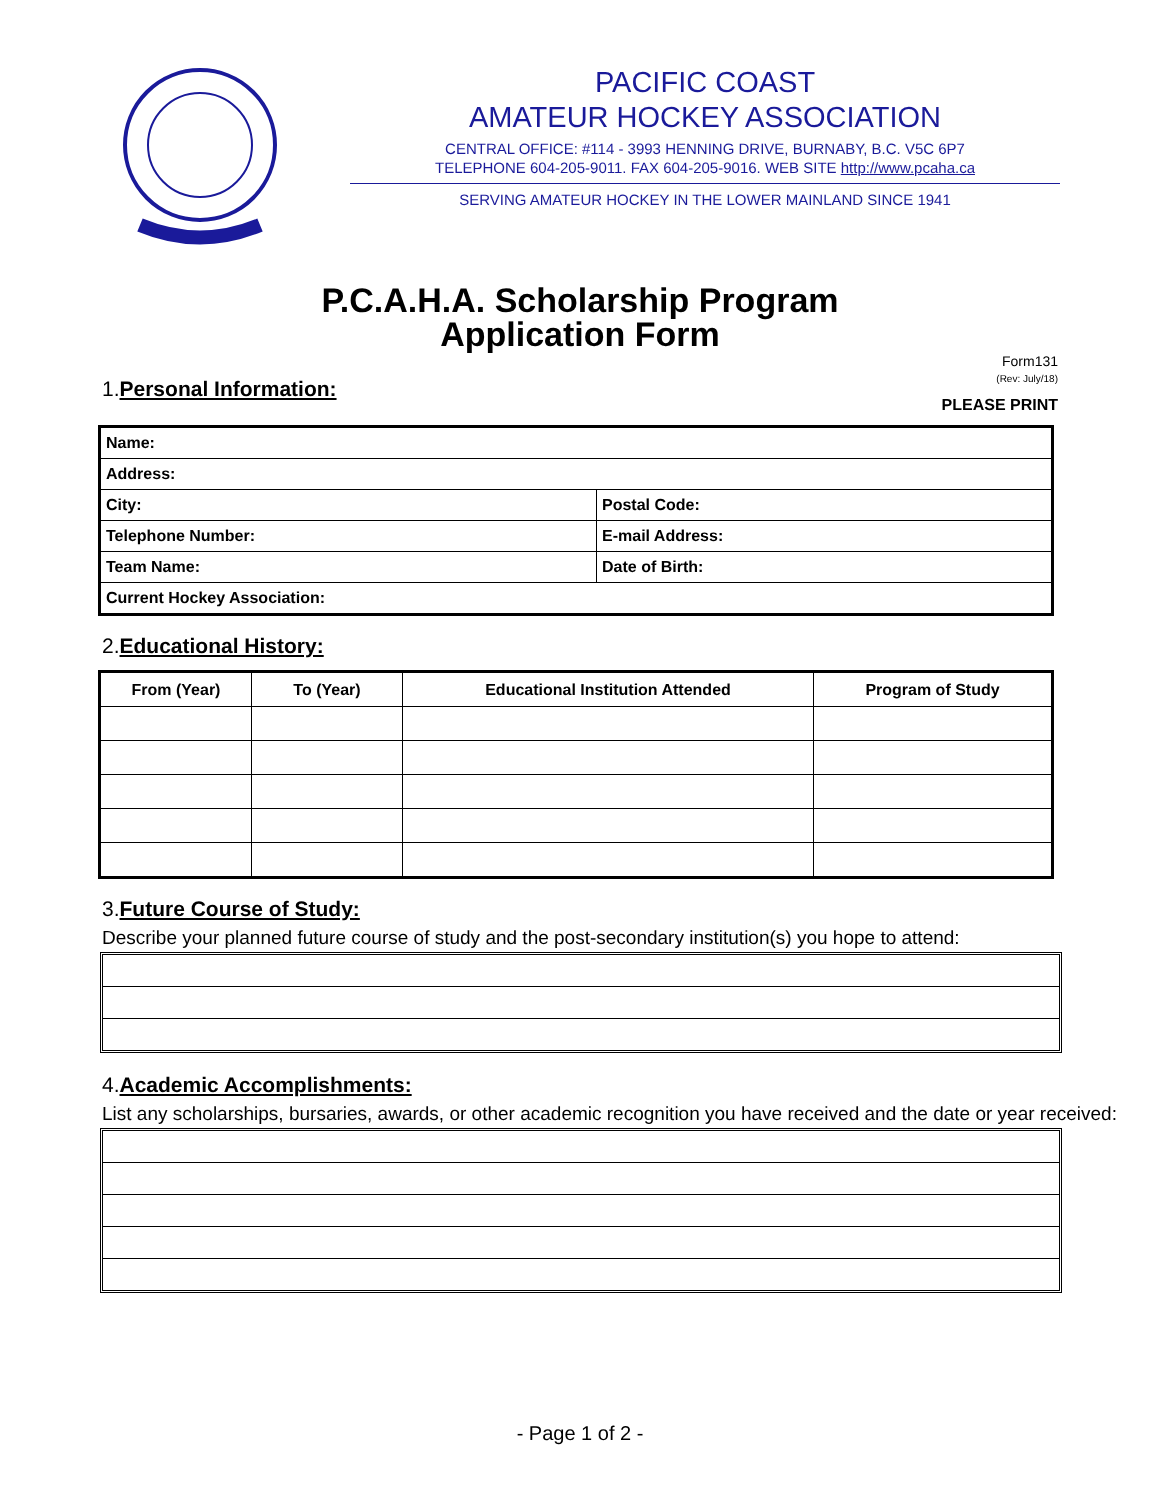PACIFIC COAST
AMATEUR HOCKEY ASSOCIATION
CENTRAL OFFICE: #114 - 3993 HENNING DRIVE, BURNABY, B.C. V5C 6P7
TELEPHONE 604-205-9011. FAX 604-205-9016. WEB SITE http://www.pcaha.ca
SERVING AMATEUR HOCKEY IN THE LOWER MAINLAND SINCE 1941
P.C.A.H.A. Scholarship Program
Application Form
1.Personal Information:
Form131
(Rev: July/18)
PLEASE PRINT
| Name: | |
| Address: | |
| City: | Postal Code: |
| Telephone Number: | E-mail Address: |
| Team Name: | Date of Birth: |
| Current Hockey Association: | |
2.Educational History:
| From (Year) | To (Year) | Educational Institution Attended | Program of Study |
| --- | --- | --- | --- |
3.Future Course of Study:
Describe your planned future course of study and the post-secondary institution(s) you hope to attend:
4.Academic Accomplishments:
List any scholarships, bursaries, awards, or other academic recognition you have received and the date or year received:
- Page 1 of 2 -